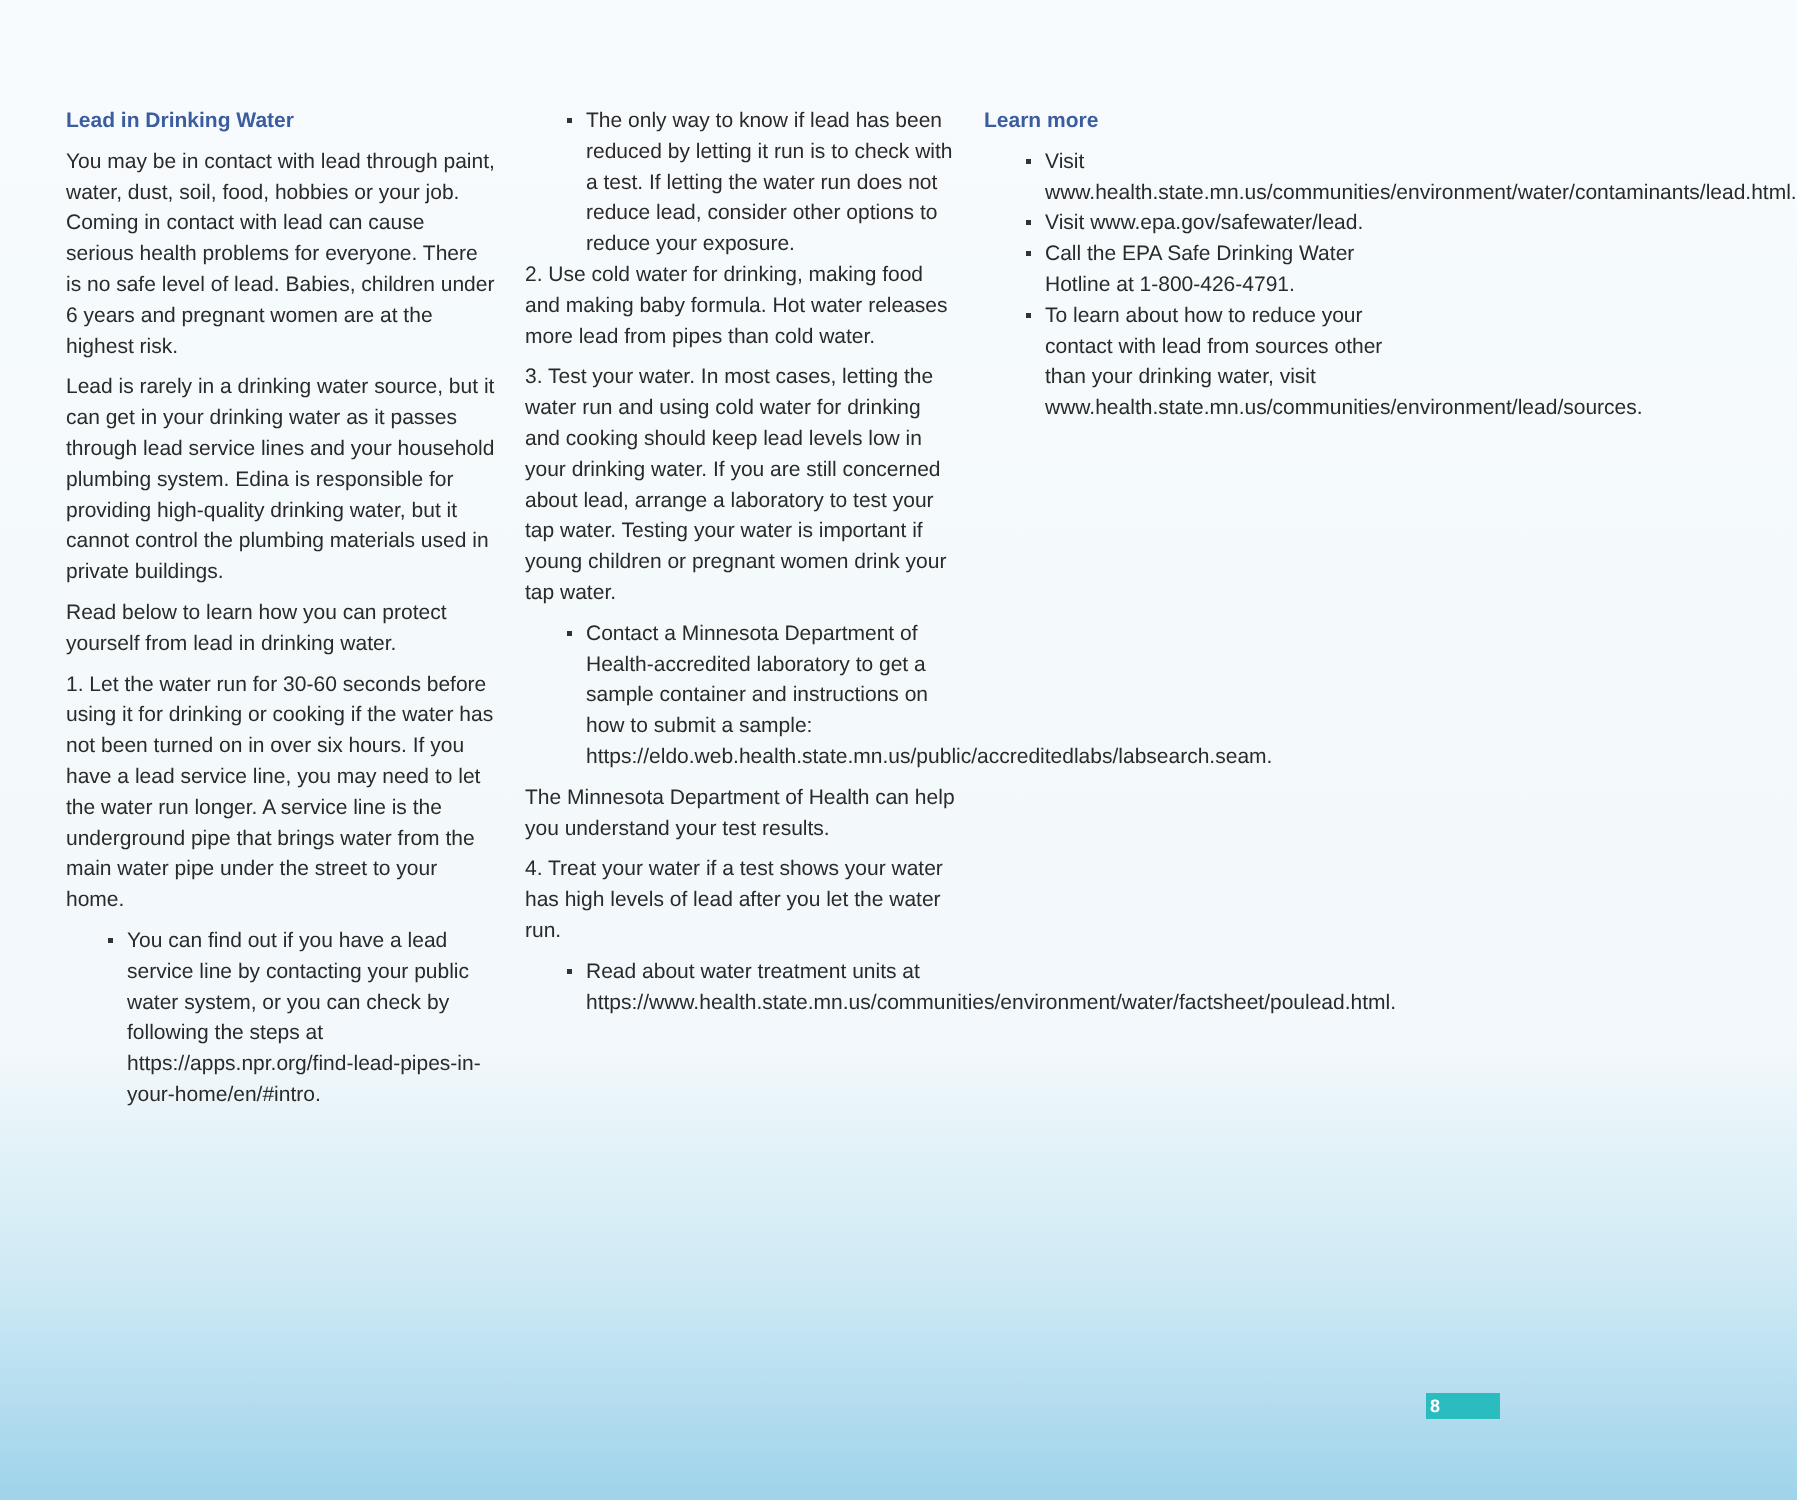Lead in Drinking Water
You may be in contact with lead through paint, water, dust, soil, food, hobbies or your job. Coming in contact with lead can cause serious health problems for everyone. There is no safe level of lead. Babies, children under 6 years and pregnant women are at the highest risk.
Lead is rarely in a drinking water source, but it can get in your drinking water as it passes through lead service lines and your household plumbing system. Edina is responsible for providing high-quality drinking water, but it cannot control the plumbing materials used in private buildings.
Read below to learn how you can protect yourself from lead in drinking water.
1. Let the water run for 30-60 seconds before using it for drinking or cooking if the water has not been turned on in over six hours. If you have a lead service line, you may need to let the water run longer. A service line is the underground pipe that brings water from the main water pipe under the street to your home.
You can find out if you have a lead service line by contacting your public water system, or you can check by following the steps at https://apps.npr.org/find-lead-pipes-in-your-home/en/#intro.
The only way to know if lead has been reduced by letting it run is to check with a test. If letting the water run does not reduce lead, consider other options to reduce your exposure.
2. Use cold water for drinking, making food and making baby formula. Hot water releases more lead from pipes than cold water.
3. Test your water. In most cases, letting the water run and using cold water for drinking and cooking should keep lead levels low in your drinking water. If you are still concerned about lead, arrange a laboratory to test your tap water. Testing your water is important if young children or pregnant women drink your tap water.
Contact a Minnesota Department of Health-accredited laboratory to get a sample container and instructions on how to submit a sample: https://eldo.web.health.state.mn.us/public/accreditedlabs/labsearch.seam.
The Minnesota Department of Health can help you understand your test results.
4. Treat your water if a test shows your water has high levels of lead after you let the water run.
Read about water treatment units at https://www.health.state.mn.us/communities/environment/water/factsheet/poulead.html.
Learn more
Visit www.health.state.mn.us/communities/environment/water/contaminants/lead.html.
Visit www.epa.gov/safewater/lead.
Call the EPA Safe Drinking Water Hotline at 1-800-426-4791.
To learn about how to reduce your contact with lead from sources other than your drinking water, visit www.health.state.mn.us/communities/environment/lead/sources.
8